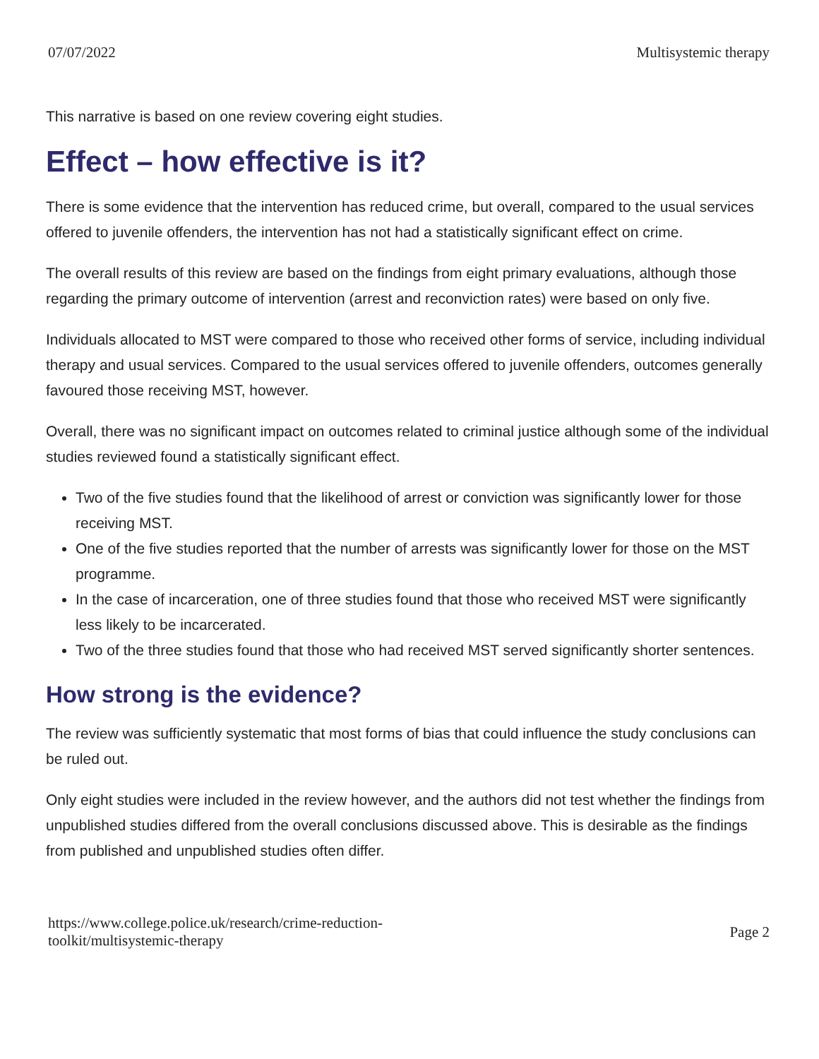07/07/2022 Multisystemic therapy
This narrative is based on one review covering eight studies.
Effect – how effective is it?
There is some evidence that the intervention has reduced crime, but overall, compared to the usual services offered to juvenile offenders, the intervention has not had a statistically significant effect on crime.
The overall results of this review are based on the findings from eight primary evaluations, although those regarding the primary outcome of intervention (arrest and reconviction rates) were based on only five.
Individuals allocated to MST were compared to those who received other forms of service, including individual therapy and usual services. Compared to the usual services offered to juvenile offenders, outcomes generally favoured those receiving MST, however.
Overall, there was no significant impact on outcomes related to criminal justice although some of the individual studies reviewed found a statistically significant effect.
Two of the five studies found that the likelihood of arrest or conviction was significantly lower for those receiving MST.
One of the five studies reported that the number of arrests was significantly lower for those on the MST programme.
In the case of incarceration, one of three studies found that those who received MST were significantly less likely to be incarcerated.
Two of the three studies found that those who had received MST served significantly shorter sentences.
How strong is the evidence?
The review was sufficiently systematic that most forms of bias that could influence the study conclusions can be ruled out.
Only eight studies were included in the review however, and the authors did not test whether the findings from unpublished studies differed from the overall conclusions discussed above. This is desirable as the findings from published and unpublished studies often differ.
https://www.college.police.uk/research/crime-reduction-
toolkit/multisystemic-therapy Page 2